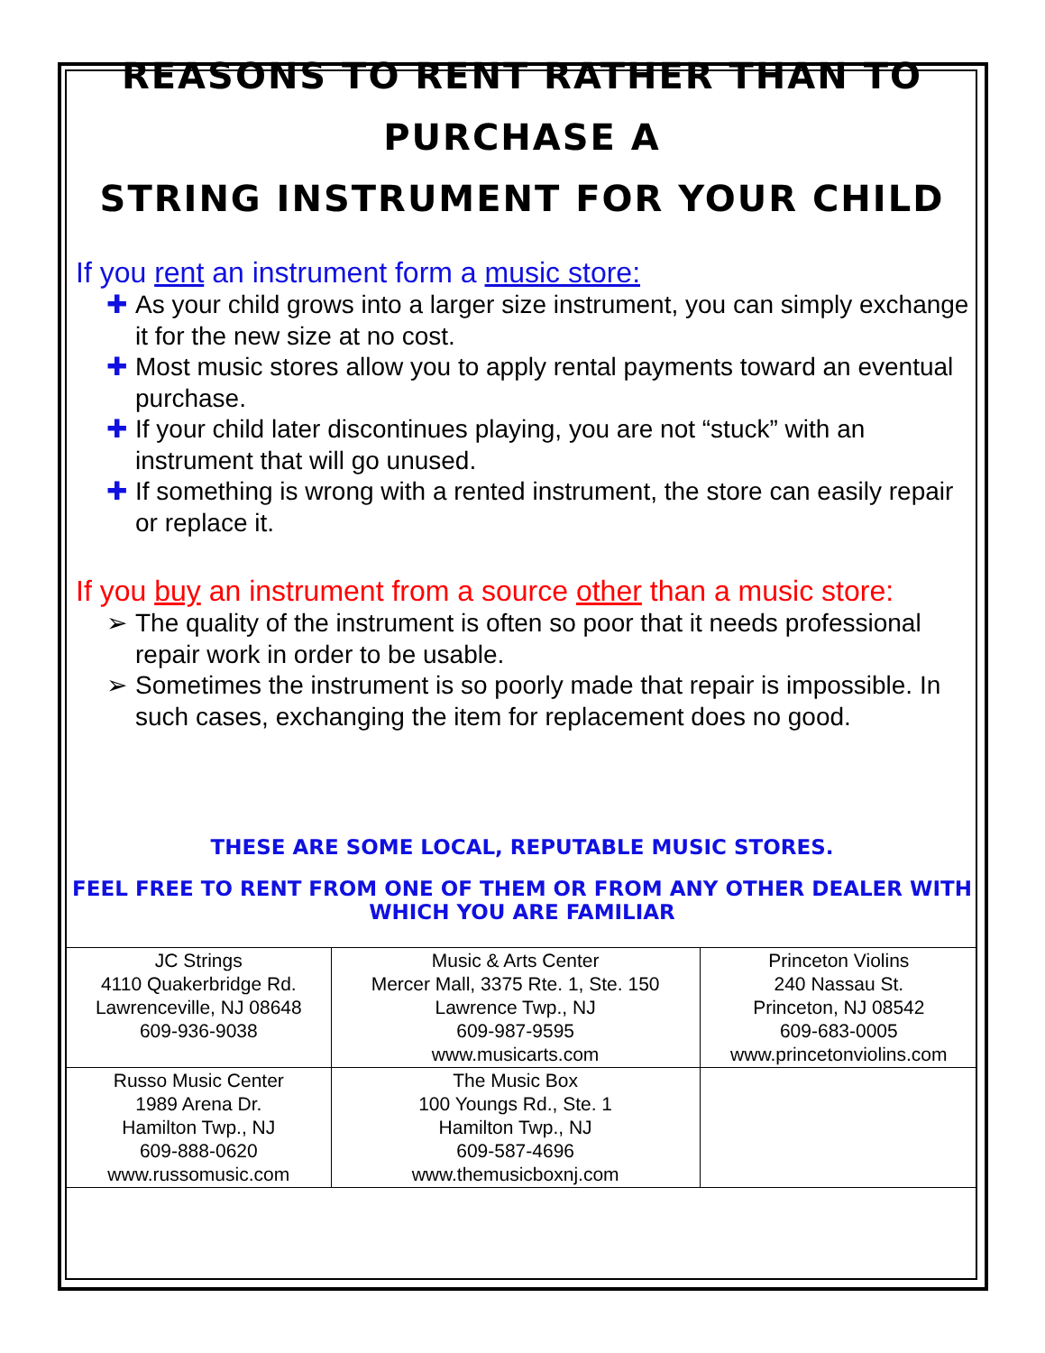REASONS TO RENT RATHER THAN TO PURCHASE A
STRING INSTRUMENT FOR YOUR CHILD
If you rent an instrument form a music store:
✚ As your child grows into a larger size instrument, you can simply exchange it for the new size at no cost.
✚ Most music stores allow you to apply rental payments toward an eventual purchase.
✚ If your child later discontinues playing, you are not “stuck” with an instrument that will go unused.
✚ If something is wrong with a rented instrument, the store can easily repair or replace it.
If you buy an instrument from a source other than a music store:
➢ The quality of the instrument is often so poor that it needs professional repair work in order to be usable.
➢ Sometimes the instrument is so poorly made that repair is impossible. In such cases, exchanging the item for replacement does no good.
THESE ARE SOME LOCAL, REPUTABLE MUSIC STORES.
FEEL FREE TO RENT FROM ONE OF THEM OR FROM ANY OTHER DEALER WITH WHICH YOU ARE FAMILIAR
| JC Strings 4110 Quakerbridge Rd. Lawrenceville, NJ 08648 609-936-9038 | Music & Arts Center Mercer Mall, 3375 Rte. 1, Ste. 150 Lawrence Twp., NJ 609-987-9595 www.musicarts.com | Princeton Violins 240 Nassau St. Princeton, NJ 08542 609-683-0005 www.princetonviolins.com |
| Russo Music Center 1989 Arena Dr. Hamilton Twp., NJ 609-888-0620 www.russomusic.com | The Music Box 100 Youngs Rd., Ste. 1 Hamilton Twp., NJ 609-587-4696 www.themusicboxnj.com | |